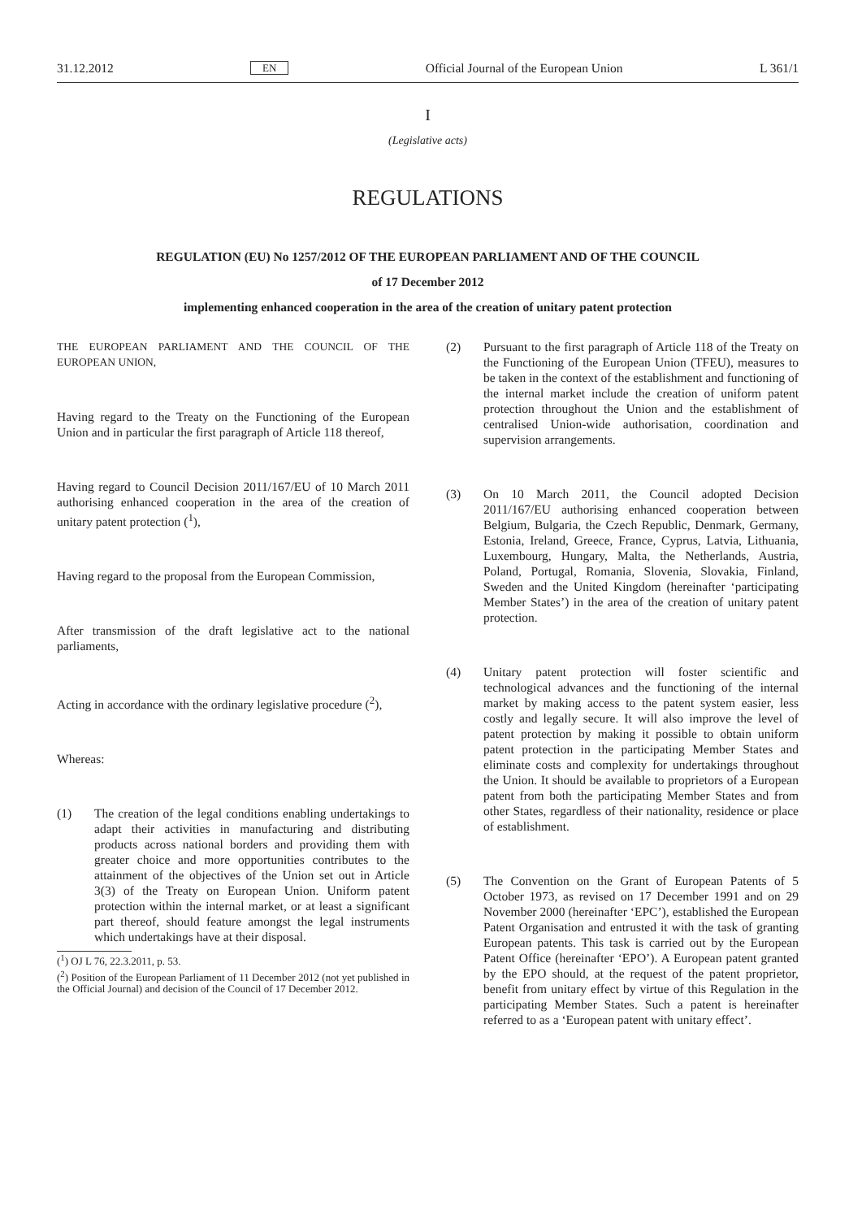31.12.2012 EN Official Journal of the European Union L 361/1
I
(Legislative acts)
REGULATIONS
REGULATION (EU) No 1257/2012 OF THE EUROPEAN PARLIAMENT AND OF THE COUNCIL
of 17 December 2012
implementing enhanced cooperation in the area of the creation of unitary patent protection
THE EUROPEAN PARLIAMENT AND THE COUNCIL OF THE EUROPEAN UNION,
Having regard to the Treaty on the Functioning of the European Union and in particular the first paragraph of Article 118 thereof,
Having regard to Council Decision 2011/167/EU of 10 March 2011 authorising enhanced cooperation in the area of the creation of unitary patent protection (<sup>1</sup>),
Having regard to the proposal from the European Commission,
After transmission of the draft legislative act to the national parliaments,
Acting in accordance with the ordinary legislative procedure (<sup>2</sup>),
Whereas:
(1) The creation of the legal conditions enabling undertakings to adapt their activities in manufacturing and distributing products across national borders and providing them with greater choice and more opportunities contributes to the attainment of the objectives of the Union set out in Article 3(3) of the Treaty on European Union. Uniform patent protection within the internal market, or at least a significant part thereof, should feature amongst the legal instruments which undertakings have at their disposal.
(<sup>1</sup>) OJ L 76, 22.3.2011, p. 53.
(<sup>2</sup>) Position of the European Parliament of 11 December 2012 (not yet published in the Official Journal) and decision of the Council of 17 December 2012.
(2) Pursuant to the first paragraph of Article 118 of the Treaty on the Functioning of the European Union (TFEU), measures to be taken in the context of the establishment and functioning of the internal market include the creation of uniform patent protection throughout the Union and the establishment of centralised Union-wide authorisation, coordination and supervision arrangements.
(3) On 10 March 2011, the Council adopted Decision 2011/167/EU authorising enhanced cooperation between Belgium, Bulgaria, the Czech Republic, Denmark, Germany, Estonia, Ireland, Greece, France, Cyprus, Latvia, Lithuania, Luxembourg, Hungary, Malta, the Netherlands, Austria, Poland, Portugal, Romania, Slovenia, Slovakia, Finland, Sweden and the United Kingdom (hereinafter ‘participating Member States’) in the area of the creation of unitary patent protection.
(4) Unitary patent protection will foster scientific and technological advances and the functioning of the internal market by making access to the patent system easier, less costly and legally secure. It will also improve the level of patent protection by making it possible to obtain uniform patent protection in the participating Member States and eliminate costs and complexity for undertakings throughout the Union. It should be available to proprietors of a European patent from both the participating Member States and from other States, regardless of their nationality, residence or place of establishment.
(5) The Convention on the Grant of European Patents of 5 October 1973, as revised on 17 December 1991 and on 29 November 2000 (hereinafter ‘EPC’), established the European Patent Organisation and entrusted it with the task of granting European patents. This task is carried out by the European Patent Office (hereinafter ‘EPO’). A European patent granted by the EPO should, at the request of the patent proprietor, benefit from unitary effect by virtue of this Regulation in the participating Member States. Such a patent is hereinafter referred to as a ‘European patent with unitary effect’.